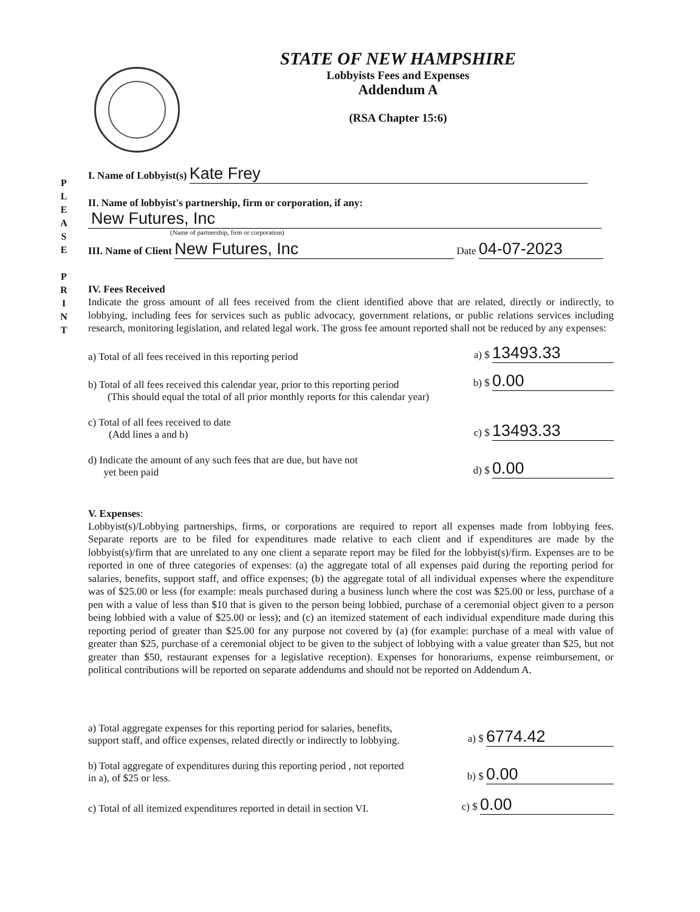STATE OF NEW HAMPSHIRE
Lobbyists Fees and Expenses
Addendum A
(RSA Chapter 15:6)
P L E A S E
P R I N T
I. Name of Lobbyist(s) Kate Frey
II. Name of lobbyist's partnership, firm or corporation, if any:
New Futures, Inc
(Name of partnership, firm or corporation)
III. Name of Client New Futures, Inc Date 04-07-2023
IV. Fees Received
Indicate the gross amount of all fees received from the client identified above that are related, directly or indirectly, to lobbying, including fees for services such as public advocacy, government relations, or public relations services including research, monitoring legislation, and related legal work. The gross fee amount reported shall not be reduced by any expenses:
a) Total of all fees received in this reporting period a) $ 13493.33
b) Total of all fees received this calendar year, prior to this reporting period b) $ 0.00
(This should equal the total of all prior monthly reports for this calendar year)
c) Total of all fees received to date
(Add lines a and b) c) $ 13493.33
d) Indicate the amount of any such fees that are due, but have not
yet been paid d) $ 0.00
V. Expenses:
Lobbyist(s)/Lobbying partnerships, firms, or corporations are required to report all expenses made from lobbying fees. Separate reports are to be filed for expenditures made relative to each client and if expenditures are made by the lobbyist(s)/firm that are unrelated to any one client a separate report may be filed for the lobbyist(s)/firm. Expenses are to be reported in one of three categories of expenses: (a) the aggregate total of all expenses paid during the reporting period for salaries, benefits, support staff, and office expenses; (b) the aggregate total of all individual expenses where the expenditure was of $25.00 or less (for example: meals purchased during a business lunch where the cost was $25.00 or less, purchase of a pen with a value of less than $10 that is given to the person being lobbied, purchase of a ceremonial object given to a person being lobbied with a value of $25.00 or less); and (c) an itemized statement of each individual expenditure made during this reporting period of greater than $25.00 for any purpose not covered by (a) (for example: purchase of a meal with value of greater than $25, purchase of a ceremonial object to be given to the subject of lobbying with a value greater than $25, but not greater than $50, restaurant expenses for a legislative reception). Expenses for honorariums, expense reimbursement, or political contributions will be reported on separate addendums and should not be reported on Addendum A.
a) Total aggregate expenses for this reporting period for salaries, benefits,
support staff, and office expenses, related directly or indirectly to lobbying. a) $ 6774.42
b) Total aggregate of expenditures during this reporting period , not reported
in a), of $25 or less. b) $ 0.00
c) Total of all itemized expenditures reported in detail in section VI. c) $ 0.00